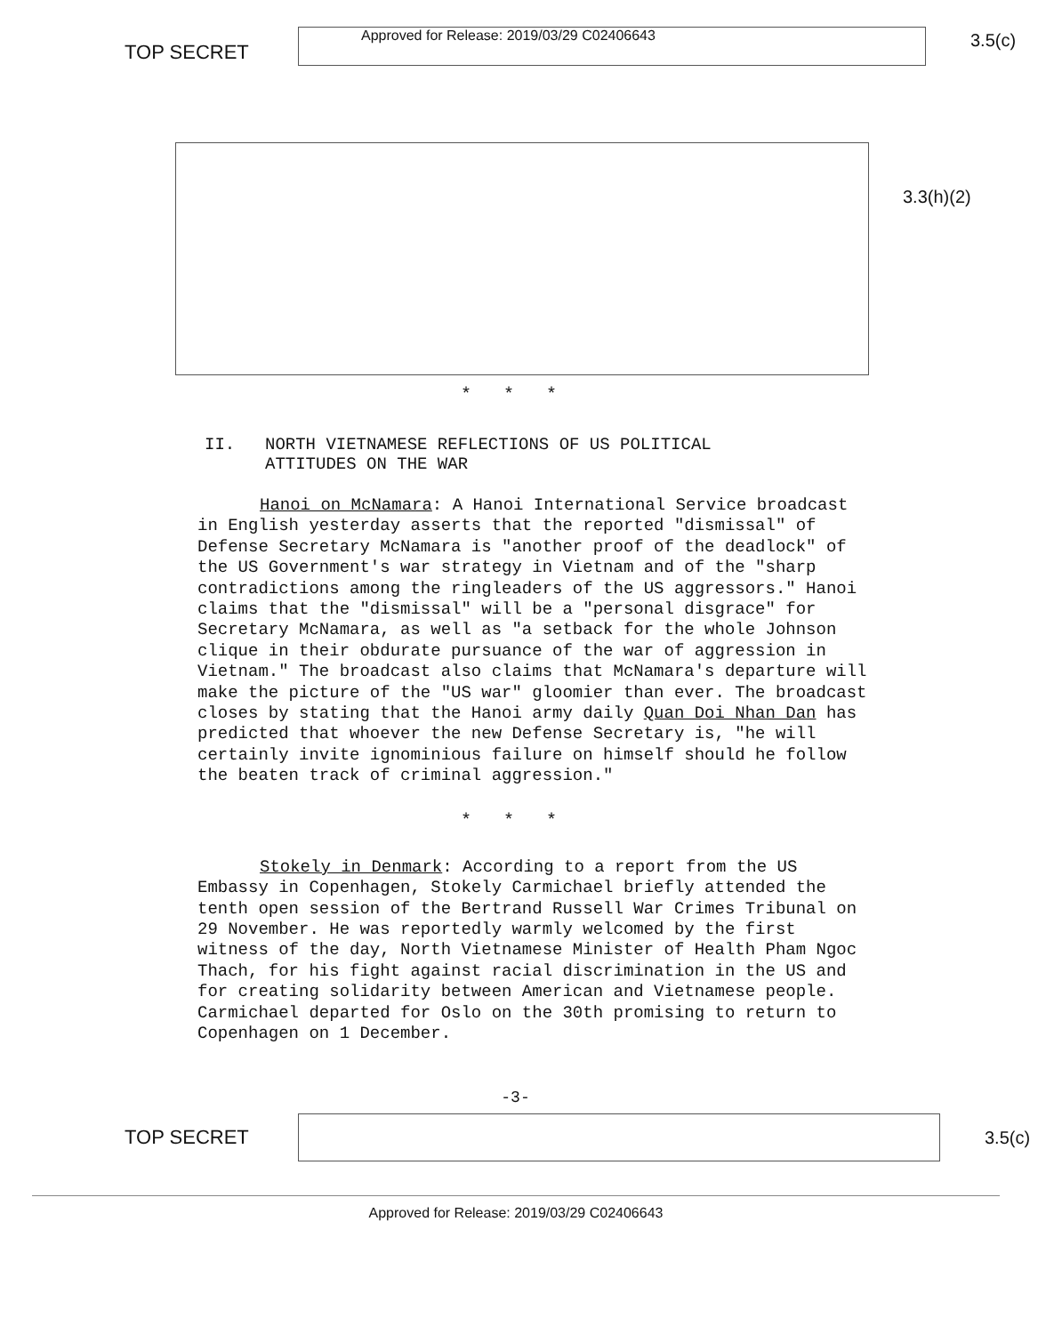TOP SECRET
Approved for Release: 2019/03/29 C02406643
3.5(c)
3.3(h)(2)
* * *
II. NORTH VIETNAMESE REFLECTIONS OF US POLITICAL
ATTITUDES ON THE WAR
Hanoi on McNamara: A Hanoi International Service broadcast in English yesterday asserts that the reported "dismissal" of Defense Secretary McNamara is "another proof of the deadlock" of the US Government's war strategy in Vietnam and of the "sharp contradictions among the ringleaders of the US aggressors." Hanoi claims that the "dismissal" will be a "personal disgrace" for Secretary McNamara, as well as "a setback for the whole Johnson clique in their obdurate pursuance of the war of aggression in Vietnam." The broadcast also claims that McNamara's departure will make the picture of the "US war" gloomier than ever. The broadcast closes by stating that the Hanoi army daily Quan Doi Nhan Dan has predicted that whoever the new Defense Secretary is, "he will certainly invite ignominious failure on himself should he follow the beaten track of criminal aggression."
* * *
Stokely in Denmark: According to a report from the US Embassy in Copenhagen, Stokely Carmichael briefly attended the tenth open session of the Bertrand Russell War Crimes Tribunal on 29 November. He was reportedly warmly welcomed by the first witness of the day, North Vietnamese Minister of Health Pham Ngoc Thach, for his fight against racial discrimination in the US and for creating solidarity between American and Vietnamese people. Carmichael departed for Oslo on the 30th promising to return to Copenhagen on 1 December.
-3-
TOP SECRET
3.5(c)
Approved for Release: 2019/03/29 C02406643